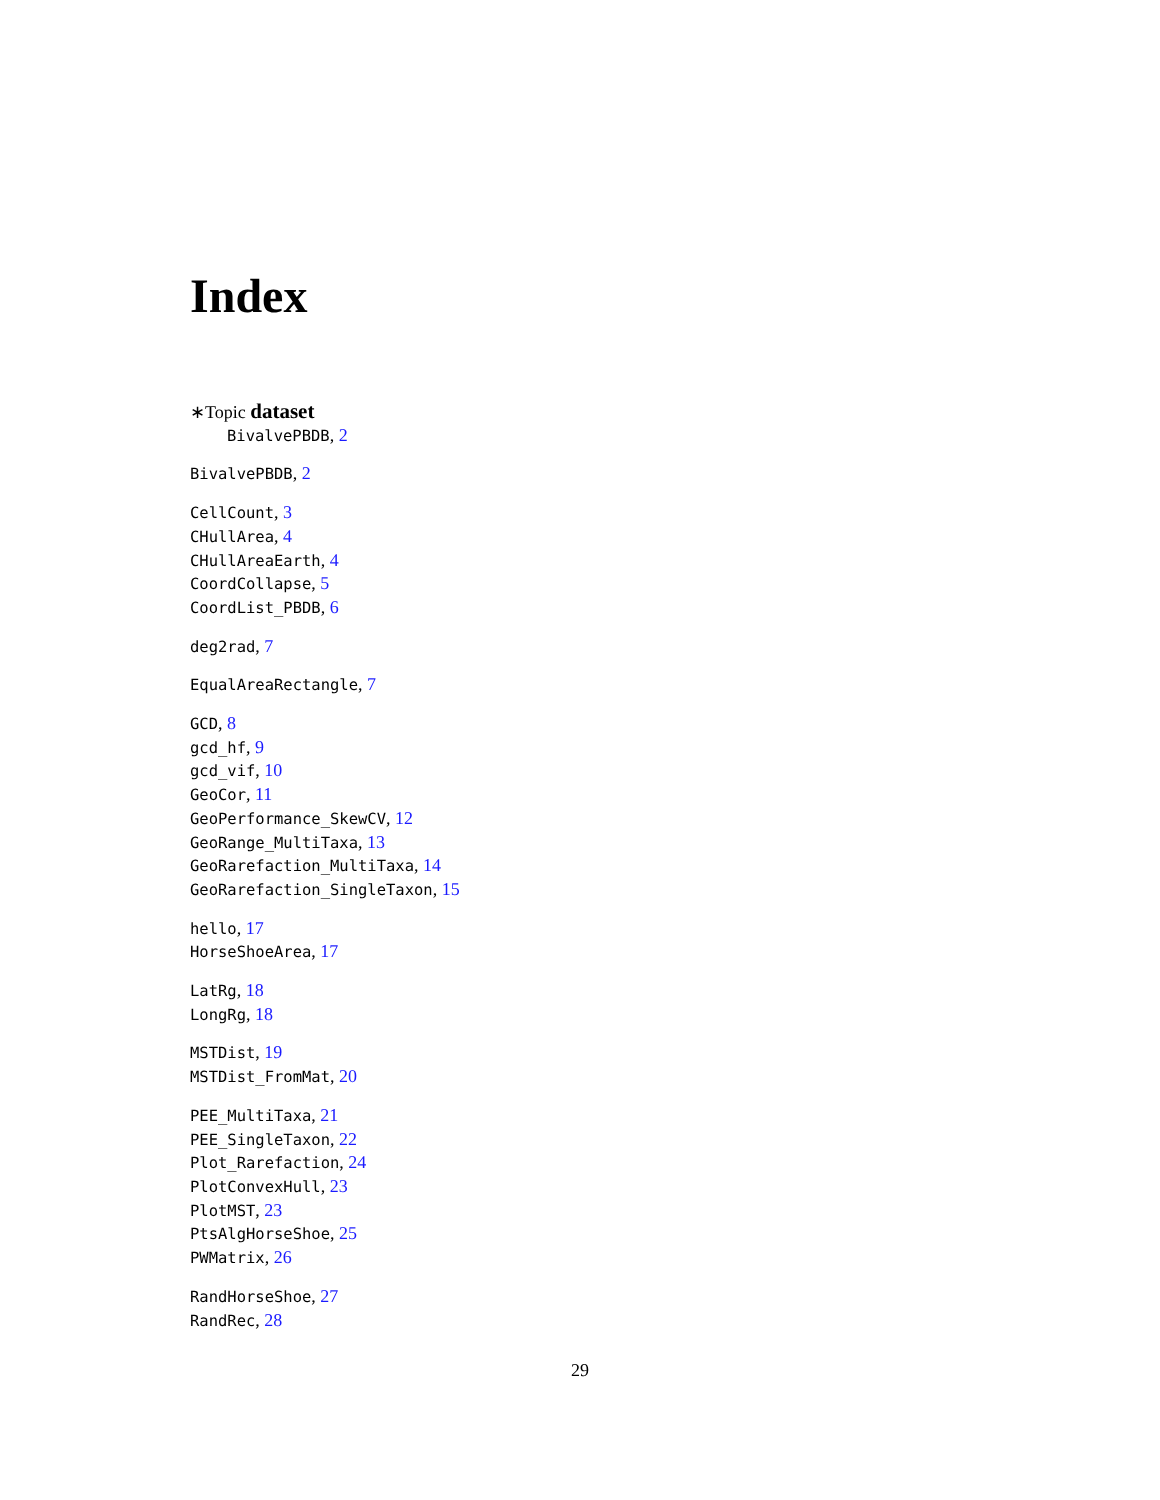Index
∗Topic dataset
BivalvePBDB, 2
BivalvePBDB, 2
CellCount, 3
CHullArea, 4
CHullAreaEarth, 4
CoordCollapse, 5
CoordList_PBDB, 6
deg2rad, 7
EqualAreaRectangle, 7
GCD, 8
gcd_hf, 9
gcd_vif, 10
GeoCor, 11
GeoPerformance_SkewCV, 12
GeoRange_MultiTaxa, 13
GeoRarefaction_MultiTaxa, 14
GeoRarefaction_SingleTaxon, 15
hello, 17
HorseShoeArea, 17
LatRg, 18
LongRg, 18
MSTDist, 19
MSTDist_FromMat, 20
PEE_MultiTaxa, 21
PEE_SingleTaxon, 22
Plot_Rarefaction, 24
PlotConvexHull, 23
PlotMST, 23
PtsAlgHorseShoe, 25
PWMatrix, 26
RandHorseShoe, 27
RandRec, 28
29